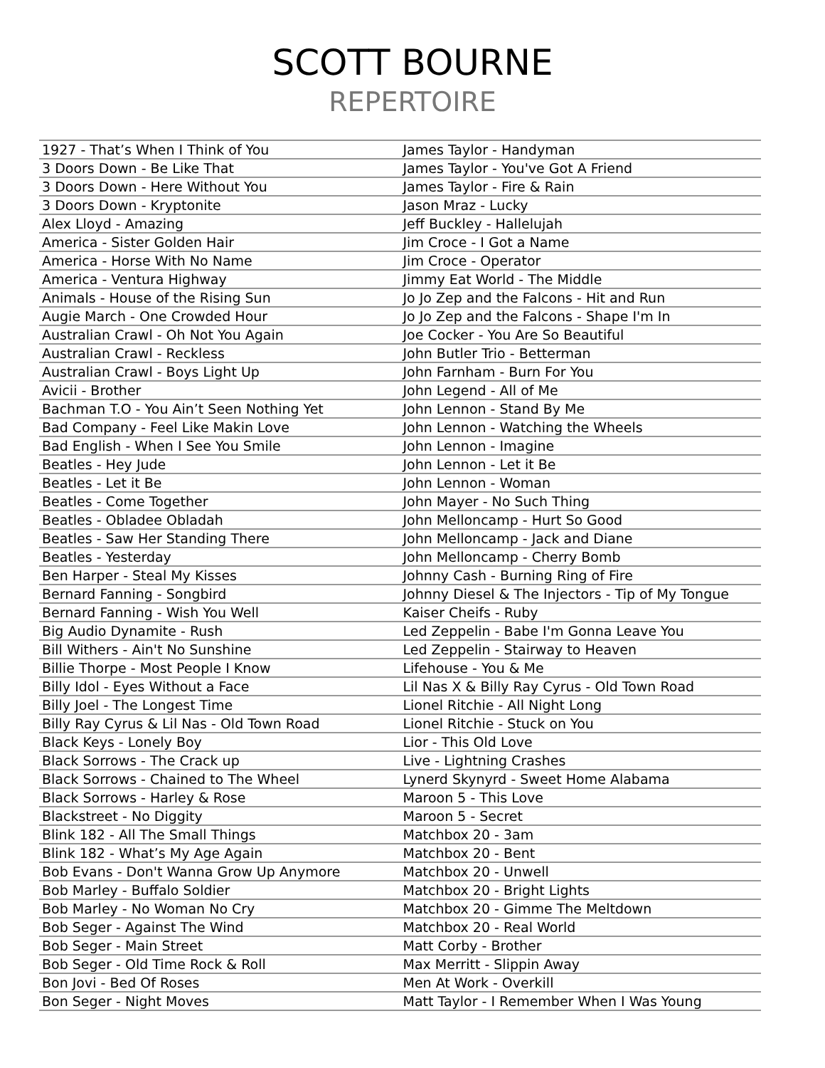SCOTT BOURNE
REPERTOIRE
| 1927 - That’s When I Think of You | James Taylor - Handyman |
| 3 Doors Down - Be Like That | James Taylor - You've Got A Friend |
| 3 Doors Down - Here Without You | James Taylor - Fire & Rain |
| 3 Doors Down - Kryptonite | Jason Mraz - Lucky |
| Alex Lloyd - Amazing | Jeff Buckley - Hallelujah |
| America - Sister Golden Hair | Jim Croce - I Got a Name |
| America - Horse With No Name | Jim Croce - Operator |
| America - Ventura Highway | Jimmy Eat World - The Middle |
| Animals - House of the Rising Sun | Jo Jo Zep and the Falcons - Hit and Run |
| Augie March - One Crowded Hour | Jo Jo Zep and the Falcons - Shape I'm In |
| Australian Crawl - Oh Not You Again | Joe Cocker - You Are So Beautiful |
| Australian Crawl - Reckless | John Butler Trio - Betterman |
| Australian Crawl - Boys Light Up | John Farnham - Burn For You |
| Avicii - Brother | John Legend - All of Me |
| Bachman T.O - You Ain’t Seen Nothing Yet | John Lennon - Stand By Me |
| Bad Company - Feel Like Makin Love | John Lennon - Watching the Wheels |
| Bad English - When I See You Smile | John Lennon - Imagine |
| Beatles - Hey Jude | John Lennon - Let it Be |
| Beatles - Let it Be | John Lennon - Woman |
| Beatles - Come Together | John Mayer - No Such Thing |
| Beatles - Obladee Obladah | John Melloncamp - Hurt So Good |
| Beatles - Saw Her Standing There | John Melloncamp - Jack and Diane |
| Beatles - Yesterday | John Melloncamp - Cherry Bomb |
| Ben Harper - Steal My Kisses | Johnny Cash - Burning Ring of Fire |
| Bernard Fanning - Songbird | Johnny Diesel & The Injectors - Tip of My Tongue |
| Bernard Fanning - Wish You Well | Kaiser Cheifs - Ruby |
| Big Audio Dynamite - Rush | Led Zeppelin - Babe I'm Gonna Leave You |
| Bill Withers - Ain't No Sunshine | Led Zeppelin - Stairway to Heaven |
| Billie Thorpe - Most People I Know | Lifehouse - You & Me |
| Billy Idol - Eyes Without a Face | Lil Nas X & Billy Ray Cyrus - Old Town Road |
| Billy Joel - The Longest Time | Lionel Ritchie - All Night Long |
| Billy Ray Cyrus & Lil Nas - Old Town Road | Lionel Ritchie - Stuck on You |
| Black Keys - Lonely Boy | Lior - This Old Love |
| Black Sorrows - The Crack up | Live - Lightning Crashes |
| Black Sorrows - Chained to The Wheel | Lynerd Skynyrd - Sweet Home Alabama |
| Black Sorrows - Harley & Rose | Maroon 5 - This Love |
| Blackstreet - No Diggity | Maroon 5 - Secret |
| Blink 182 - All The Small Things | Matchbox 20 - 3am |
| Blink 182 - What’s My Age Again | Matchbox 20 - Bent |
| Bob Evans - Don't Wanna Grow Up Anymore | Matchbox 20 - Unwell |
| Bob Marley - Buffalo Soldier | Matchbox 20 - Bright Lights |
| Bob Marley - No Woman No Cry | Matchbox 20 - Gimme The Meltdown |
| Bob Seger - Against The Wind | Matchbox 20 - Real World |
| Bob Seger - Main Street | Matt Corby - Brother |
| Bob Seger - Old Time Rock & Roll | Max Merritt - Slippin Away |
| Bon Jovi - Bed Of Roses | Men At Work - Overkill |
| Bon Seger - Night Moves | Matt Taylor - I Remember When I Was Young |